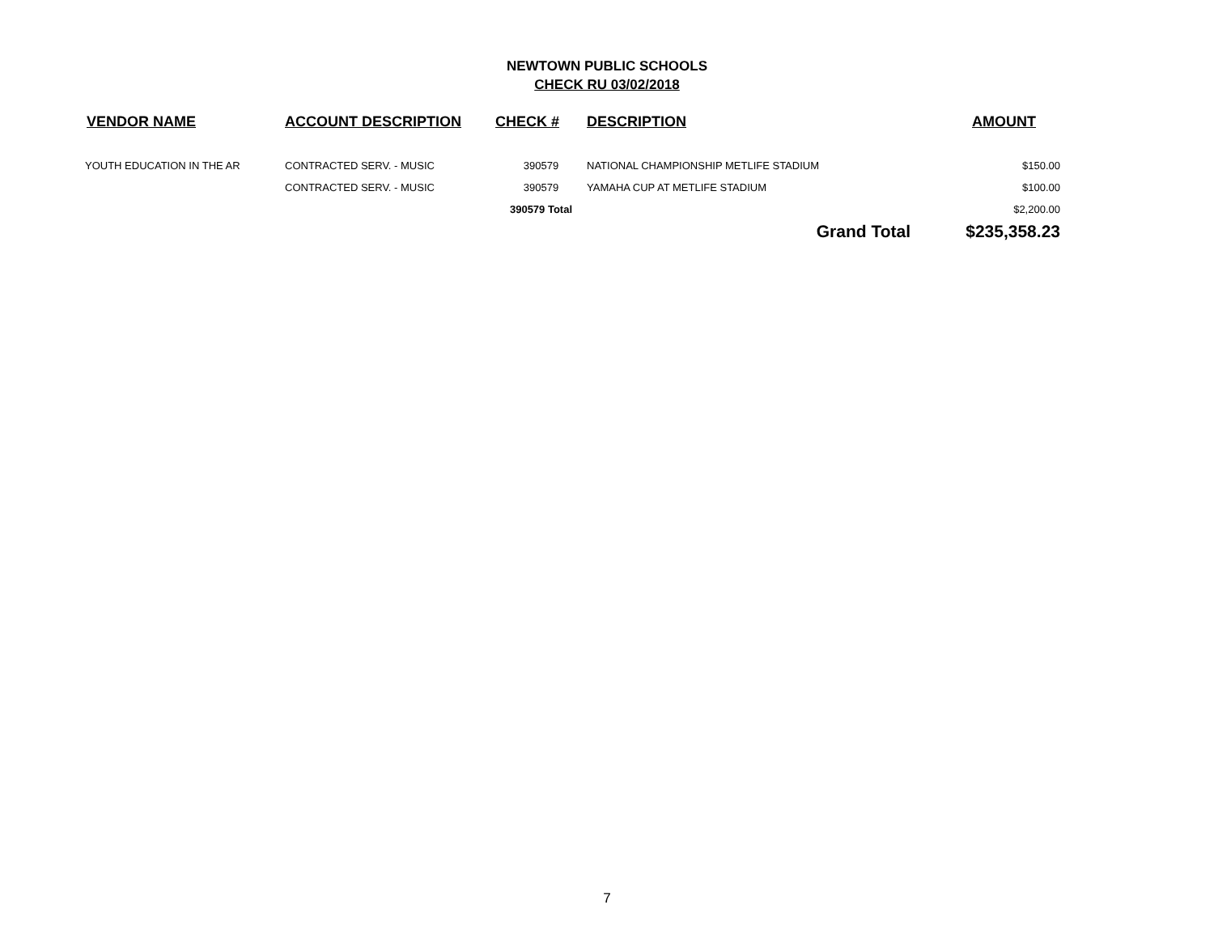NEWTOWN PUBLIC SCHOOLS
CHECK RU 03/02/2018
| VENDOR NAME | ACCOUNT DESCRIPTION | CHECK # | DESCRIPTION | AMOUNT |
| --- | --- | --- | --- | --- |
| YOUTH EDUCATION IN THE AR | CONTRACTED SERV. - MUSIC | 390579 | NATIONAL CHAMPIONSHIP METLIFE STADIUM | $150.00 |
| | CONTRACTED SERV. - MUSIC | 390579 | YAMAHA CUP AT METLIFE STADIUM | $100.00 |
| | | 390579 Total | | $2,200.00 |
| | | | Grand Total | $235,358.23 |
7